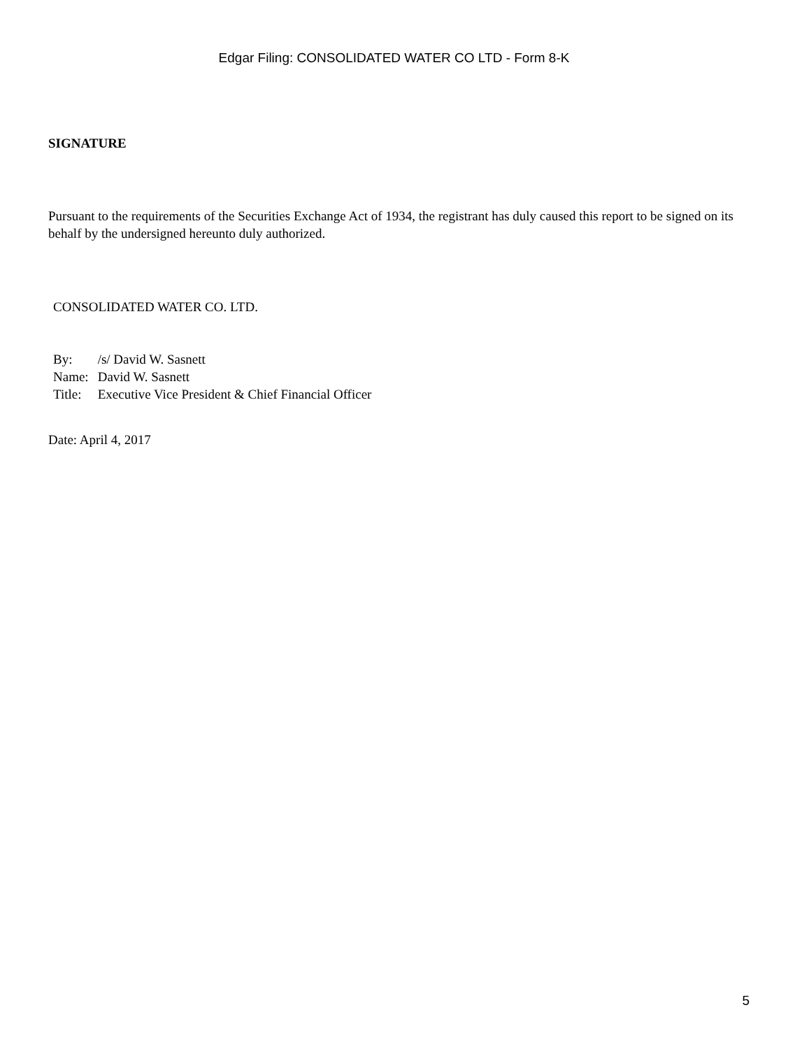Edgar Filing: CONSOLIDATED WATER CO LTD - Form 8-K
SIGNATURE
Pursuant to the requirements of the Securities Exchange Act of 1934, the registrant has duly caused this report to be signed on its behalf by the undersigned hereunto duly authorized.
CONSOLIDATED WATER CO. LTD.
| By: | /s/ David W. Sasnett |
| Name: | David W. Sasnett |
| Title: | Executive Vice President & Chief Financial Officer |
Date: April 4, 2017
5